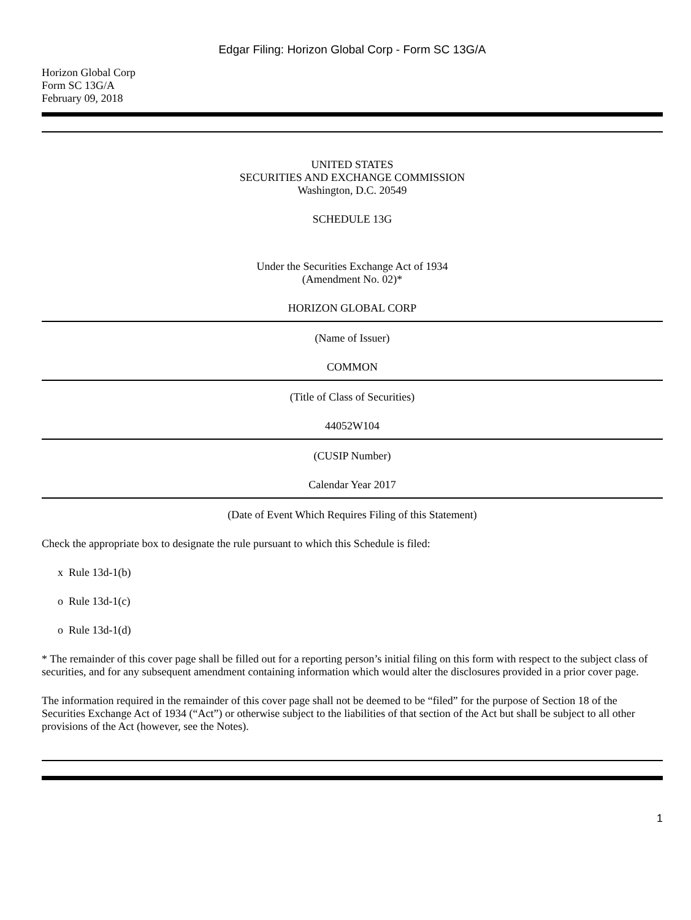Edgar Filing: Horizon Global Corp - Form SC 13G/A
Horizon Global Corp
Form SC 13G/A
February 09, 2018
UNITED STATES
SECURITIES AND EXCHANGE COMMISSION
Washington, D.C. 20549
SCHEDULE 13G
Under the Securities Exchange Act of 1934
(Amendment No. 02)*
HORIZON GLOBAL CORP
(Name of Issuer)
COMMON
(Title of Class of Securities)
44052W104
(CUSIP Number)
Calendar Year 2017
(Date of Event Which Requires Filing of this Statement)
Check the appropriate box to designate the rule pursuant to which this Schedule is filed:
x Rule 13d-1(b)
o Rule 13d-1(c)
o Rule 13d-1(d)
* The remainder of this cover page shall be filled out for a reporting person’s initial filing on this form with respect to the subject class of securities, and for any subsequent amendment containing information which would alter the disclosures provided in a prior cover page.
The information required in the remainder of this cover page shall not be deemed to be “filed” for the purpose of Section 18 of the Securities Exchange Act of 1934 (“Act”) or otherwise subject to the liabilities of that section of the Act but shall be subject to all other provisions of the Act (however, see the Notes).
1